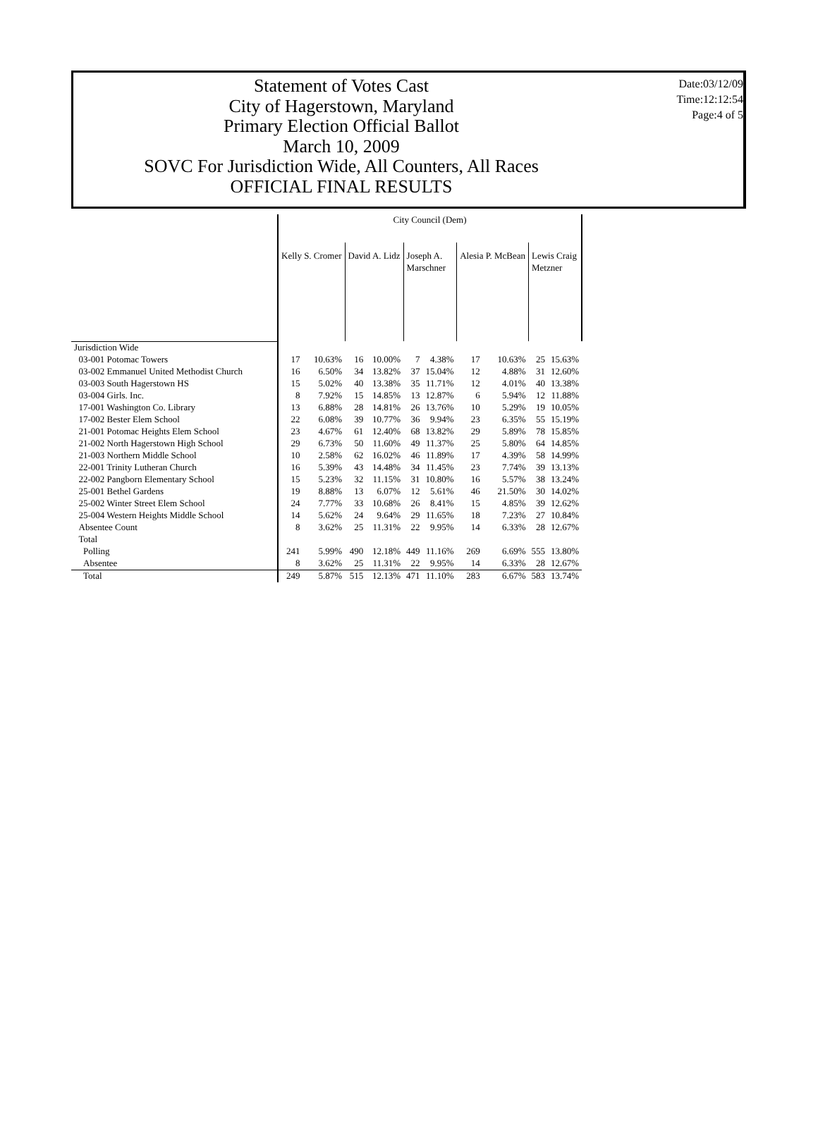Date:03/12/09
Time:12:12:54
Page:4 of 5
Statement of Votes Cast
City of Hagerstown, Maryland
Primary Election Official Ballot
March 10, 2009
SOVC For Jurisdiction Wide, All Counters, All Races
OFFICIAL FINAL RESULTS
| | City Council (Dem) | | | | | | | | | |
| --- | --- | --- | --- | --- | --- | --- | --- | --- | --- | --- |
| | Kelly S. Cromer | | David A. Lidz | | Joseph A. Marschner | | Alesia P. McBean | | Lewis Craig Metzner | |
| Jurisdiction Wide | | | | | | | | | | |
| 03-001 Potomac Towers | 17 | 10.63% | 16 | 10.00% | 7 | 4.38% | 17 | 10.63% | 25 | 15.63% |
| 03-002 Emmanuel United Methodist Church | 16 | 6.50% | 34 | 13.82% | 37 | 15.04% | 12 | 4.88% | 31 | 12.60% |
| 03-003 South Hagerstown HS | 15 | 5.02% | 40 | 13.38% | 35 | 11.71% | 12 | 4.01% | 40 | 13.38% |
| 03-004 Girls. Inc. | 8 | 7.92% | 15 | 14.85% | 13 | 12.87% | 6 | 5.94% | 12 | 11.88% |
| 17-001 Washington Co. Library | 13 | 6.88% | 28 | 14.81% | 26 | 13.76% | 10 | 5.29% | 19 | 10.05% |
| 17-002 Bester Elem School | 22 | 6.08% | 39 | 10.77% | 36 | 9.94% | 23 | 6.35% | 55 | 15.19% |
| 21-001 Potomac Heights Elem School | 23 | 4.67% | 61 | 12.40% | 68 | 13.82% | 29 | 5.89% | 78 | 15.85% |
| 21-002 North Hagerstown High School | 29 | 6.73% | 50 | 11.60% | 49 | 11.37% | 25 | 5.80% | 64 | 14.85% |
| 21-003 Northern Middle School | 10 | 2.58% | 62 | 16.02% | 46 | 11.89% | 17 | 4.39% | 58 | 14.99% |
| 22-001 Trinity Lutheran Church | 16 | 5.39% | 43 | 14.48% | 34 | 11.45% | 23 | 7.74% | 39 | 13.13% |
| 22-002 Pangborn Elementary School | 15 | 5.23% | 32 | 11.15% | 31 | 10.80% | 16 | 5.57% | 38 | 13.24% |
| 25-001 Bethel Gardens | 19 | 8.88% | 13 | 6.07% | 12 | 5.61% | 46 | 21.50% | 30 | 14.02% |
| 25-002 Winter Street Elem School | 24 | 7.77% | 33 | 10.68% | 26 | 8.41% | 15 | 4.85% | 39 | 12.62% |
| 25-004 Western Heights Middle School | 14 | 5.62% | 24 | 9.64% | 29 | 11.65% | 18 | 7.23% | 27 | 10.84% |
| Absentee Count | 8 | 3.62% | 25 | 11.31% | 22 | 9.95% | 14 | 6.33% | 28 | 12.67% |
| Total | | | | | | | | | | |
| Polling | 241 | 5.99% | 490 | 12.18% | 449 | 11.16% | 269 | 6.69% | 555 | 13.80% |
| Absentee | 8 | 3.62% | 25 | 11.31% | 22 | 9.95% | 14 | 6.33% | 28 | 12.67% |
| Total | 249 | 5.87% | 515 | 12.13% | 471 | 11.10% | 283 | 6.67% | 583 | 13.74% |